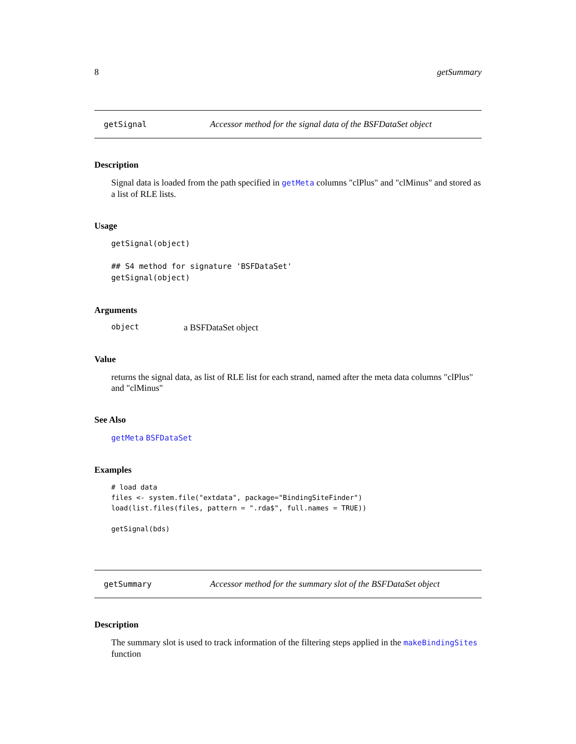8 getSummary
getSignal Accessor method for the signal data of the BSFDataSet object
Description
Signal data is loaded from the path specified in getMeta columns "clPlus" and "clMinus" and stored as a list of RLE lists.
Usage
getSignal(object)

## S4 method for signature 'BSFDataSet'
getSignal(object)
Arguments
object a BSFDataSet object
Value
returns the signal data, as list of RLE list for each strand, named after the meta data columns "clPlus" and "clMinus"
See Also
getMeta BSFDataSet
Examples
# load data
files <- system.file("extdata", package="BindingSiteFinder")
load(list.files(files, pattern = ".rda$", full.names = TRUE))

getSignal(bds)
getSummary Accessor method for the summary slot of the BSFDataSet object
Description
The summary slot is used to track information of the filtering steps applied in the makeBindingSites function